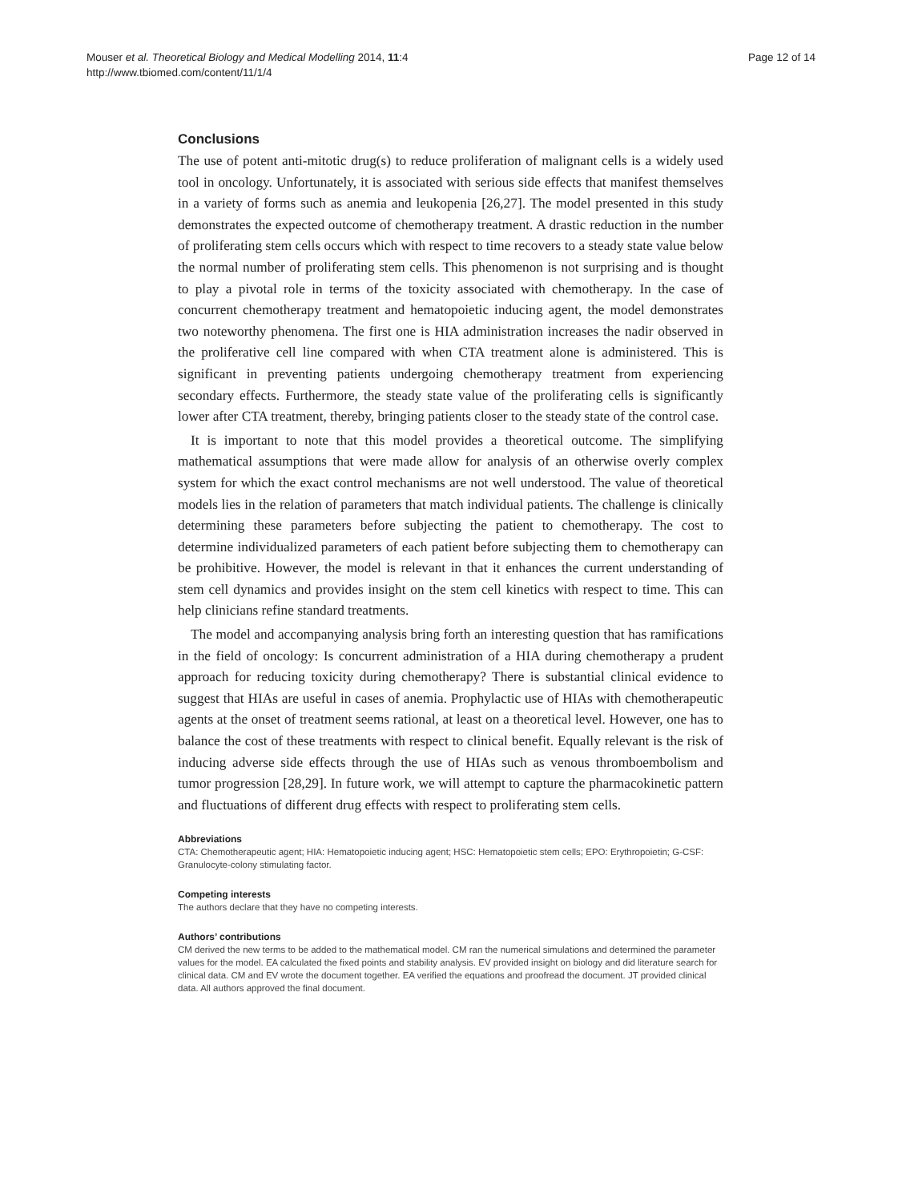Mouser et al. Theoretical Biology and Medical Modelling 2014, 11:4
http://www.tbiomed.com/content/11/1/4
Page 12 of 14
Conclusions
The use of potent anti-mitotic drug(s) to reduce proliferation of malignant cells is a widely used tool in oncology. Unfortunately, it is associated with serious side effects that manifest themselves in a variety of forms such as anemia and leukopenia [26,27]. The model presented in this study demonstrates the expected outcome of chemotherapy treatment. A drastic reduction in the number of proliferating stem cells occurs which with respect to time recovers to a steady state value below the normal number of proliferating stem cells. This phenomenon is not surprising and is thought to play a pivotal role in terms of the toxicity associated with chemotherapy. In the case of concurrent chemotherapy treatment and hematopoietic inducing agent, the model demonstrates two noteworthy phenomena. The first one is HIA administration increases the nadir observed in the proliferative cell line compared with when CTA treatment alone is administered. This is significant in preventing patients undergoing chemotherapy treatment from experiencing secondary effects. Furthermore, the steady state value of the proliferating cells is significantly lower after CTA treatment, thereby, bringing patients closer to the steady state of the control case.
It is important to note that this model provides a theoretical outcome. The simplifying mathematical assumptions that were made allow for analysis of an otherwise overly complex system for which the exact control mechanisms are not well understood. The value of theoretical models lies in the relation of parameters that match individual patients. The challenge is clinically determining these parameters before subjecting the patient to chemotherapy. The cost to determine individualized parameters of each patient before subjecting them to chemotherapy can be prohibitive. However, the model is relevant in that it enhances the current understanding of stem cell dynamics and provides insight on the stem cell kinetics with respect to time. This can help clinicians refine standard treatments.
The model and accompanying analysis bring forth an interesting question that has ramifications in the field of oncology: Is concurrent administration of a HIA during chemotherapy a prudent approach for reducing toxicity during chemotherapy? There is substantial clinical evidence to suggest that HIAs are useful in cases of anemia. Prophylactic use of HIAs with chemotherapeutic agents at the onset of treatment seems rational, at least on a theoretical level. However, one has to balance the cost of these treatments with respect to clinical benefit. Equally relevant is the risk of inducing adverse side effects through the use of HIAs such as venous thromboembolism and tumor progression [28,29]. In future work, we will attempt to capture the pharmacokinetic pattern and fluctuations of different drug effects with respect to proliferating stem cells.
Abbreviations
CTA: Chemotherapeutic agent; HIA: Hematopoietic inducing agent; HSC: Hematopoietic stem cells; EPO: Erythropoietin; G-CSF: Granulocyte-colony stimulating factor.
Competing interests
The authors declare that they have no competing interests.
Authors’ contributions
CM derived the new terms to be added to the mathematical model. CM ran the numerical simulations and determined the parameter values for the model. EA calculated the fixed points and stability analysis. EV provided insight on biology and did literature search for clinical data. CM and EV wrote the document together. EA verified the equations and proofread the document. JT provided clinical data. All authors approved the final document.